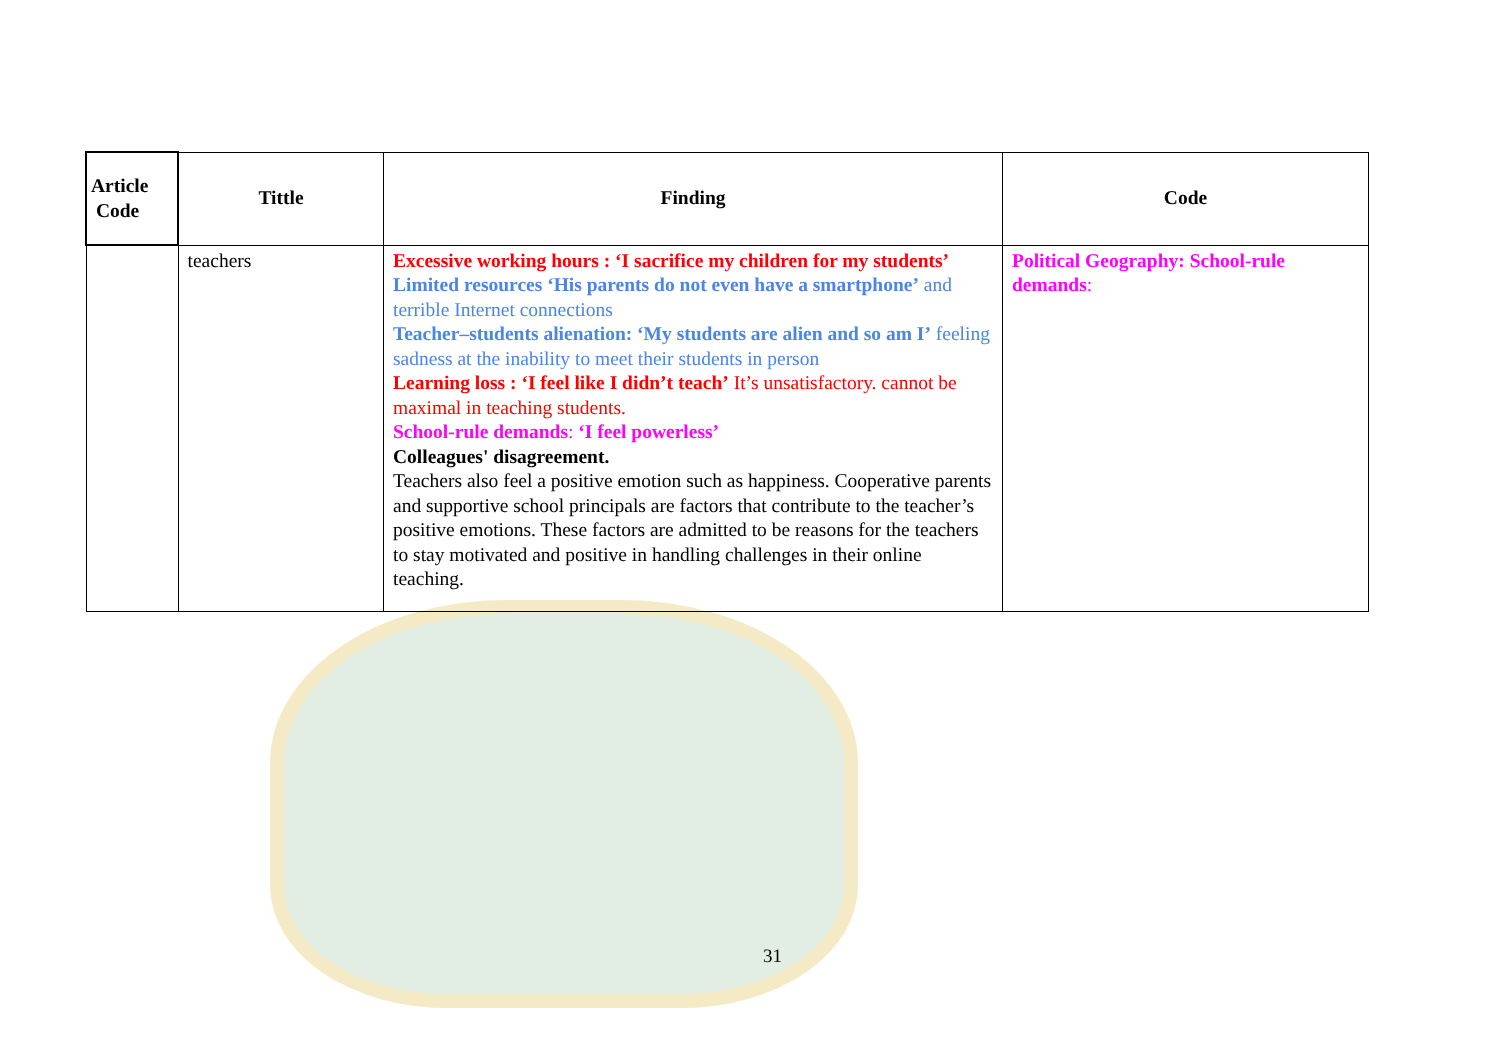| Article Code | Tittle | Finding | Code |
| --- | --- | --- | --- |
| | teachers | Excessive working hours : ‘I sacrifice my children for my students’ Limited resources ‘His parents do not even have a smartphone’ and terrible Internet connections Teacher–students alienation: ‘My students are alien and so am I’ feeling sadness at the inability to meet their students in person Learning loss : ‘I feel like I didn’t teach’ It’s unsatisfactory. cannot be maximal in teaching students. School-rule demands : ‘I feel powerless’ Colleagues' disagreement. Teachers also feel a positive emotion such as happiness. Cooperative parents and supportive school principals are factors that contribute to the teacher’s positive emotions. These factors are admitted to be reasons for the teachers to stay motivated and positive in handling challenges in their online teaching. | Political Geography: School-rule demands : |
31